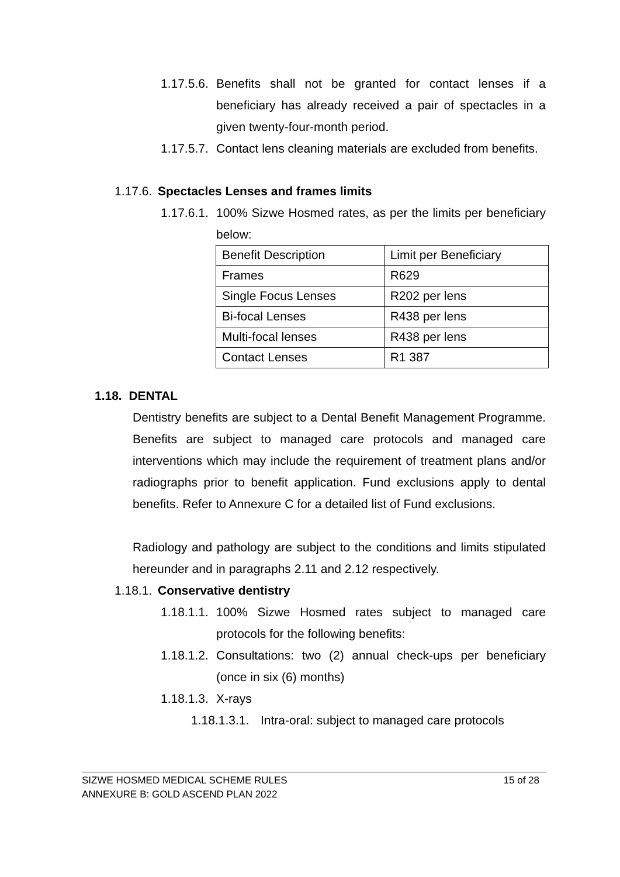1.17.5.6. Benefits shall not be granted for contact lenses if a beneficiary has already received a pair of spectacles in a given twenty-four-month period.
1.17.5.7. Contact lens cleaning materials are excluded from benefits.
1.17.6. Spectacles Lenses and frames limits
1.17.6.1. 100% Sizwe Hosmed rates, as per the limits per beneficiary below:
| Benefit Description | Limit per Beneficiary |
| Frames | R629 |
| Single Focus Lenses | R202 per lens |
| Bi-focal Lenses | R438 per lens |
| Multi-focal lenses | R438 per lens |
| Contact Lenses | R1 387 |
1.18. DENTAL
Dentistry benefits are subject to a Dental Benefit Management Programme. Benefits are subject to managed care protocols and managed care interventions which may include the requirement of treatment plans and/or radiographs prior to benefit application. Fund exclusions apply to dental benefits. Refer to Annexure C for a detailed list of Fund exclusions.
Radiology and pathology are subject to the conditions and limits stipulated hereunder and in paragraphs 2.11 and 2.12 respectively.
1.18.1. Conservative dentistry
1.18.1.1. 100% Sizwe Hosmed rates subject to managed care protocols for the following benefits:
1.18.1.2. Consultations: two (2) annual check-ups per beneficiary (once in six (6) months)
1.18.1.3. X-rays
1.18.1.3.1. Intra-oral: subject to managed care protocols
SIZWE HOSMED MEDICAL SCHEME RULES 15 of 28
ANNEXURE B: GOLD ASCEND PLAN 2022